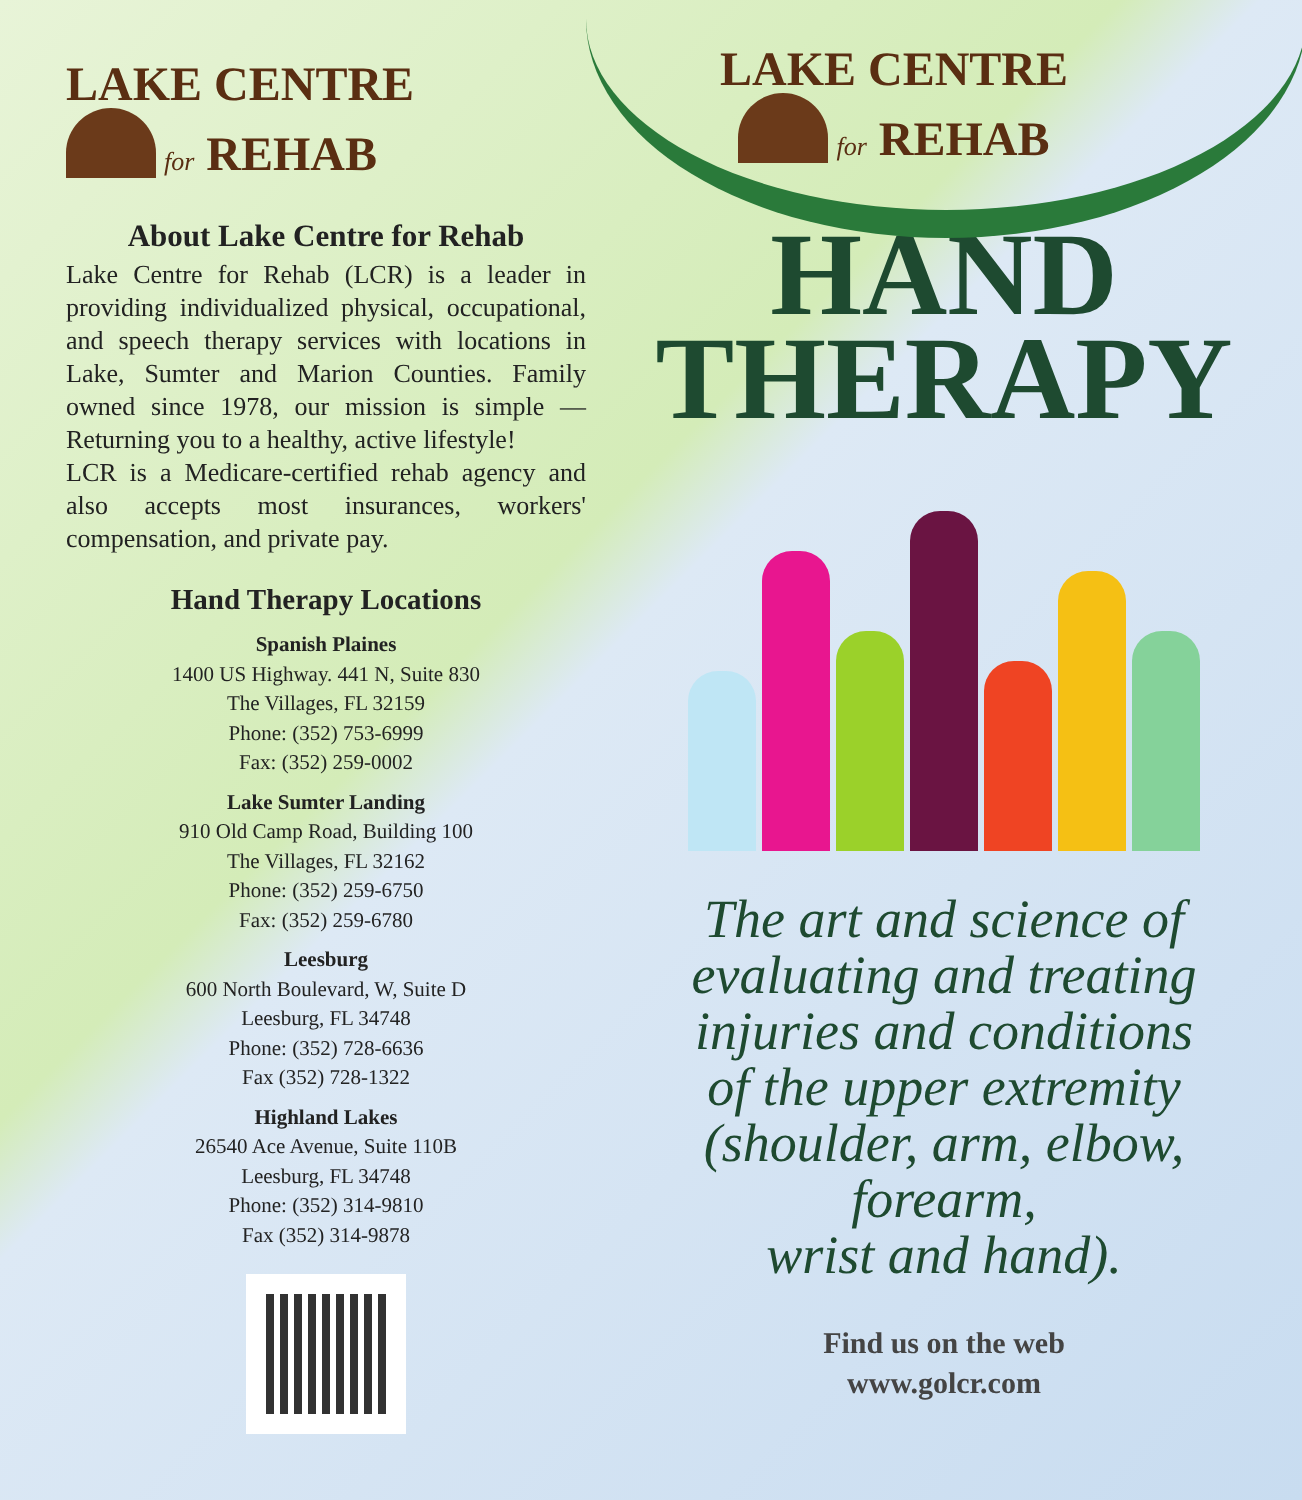LAKE CENTRE
for REHAB
About Lake Centre for Rehab
Lake Centre for Rehab (LCR) is a leader in providing individualized physical, occupational, and speech therapy services with locations in Lake, Sumter and Marion Counties. Family owned since 1978, our mission is simple — Returning you to a healthy, active lifestyle!
LCR is a Medicare-certified rehab agency and also accepts most insurances, workers' compensation, and private pay.
Hand Therapy Locations
Spanish Plaines
1400 US Highway. 441 N, Suite 830
The Villages, FL 32159
Phone: (352) 753-6999
Fax: (352) 259-0002
Lake Sumter Landing
910 Old Camp Road, Building 100
The Villages, FL 32162
Phone: (352) 259-6750
Fax: (352) 259-6780
Leesburg
600 North Boulevard, W, Suite D
Leesburg, FL 34748
Phone: (352) 728-6636
Fax (352) 728-1322
Highland Lakes
26540 Ace Avenue, Suite 110B
Leesburg, FL 34748
Phone: (352) 314-9810
Fax (352) 314-9878
LAKE CENTRE
for REHAB
HAND
THERAPY
The art and science of
evaluating and treating
injuries and conditions
of the upper extremity
(shoulder, arm, elbow,
forearm,
wrist and hand).
Find us on the web
www.golcr.com